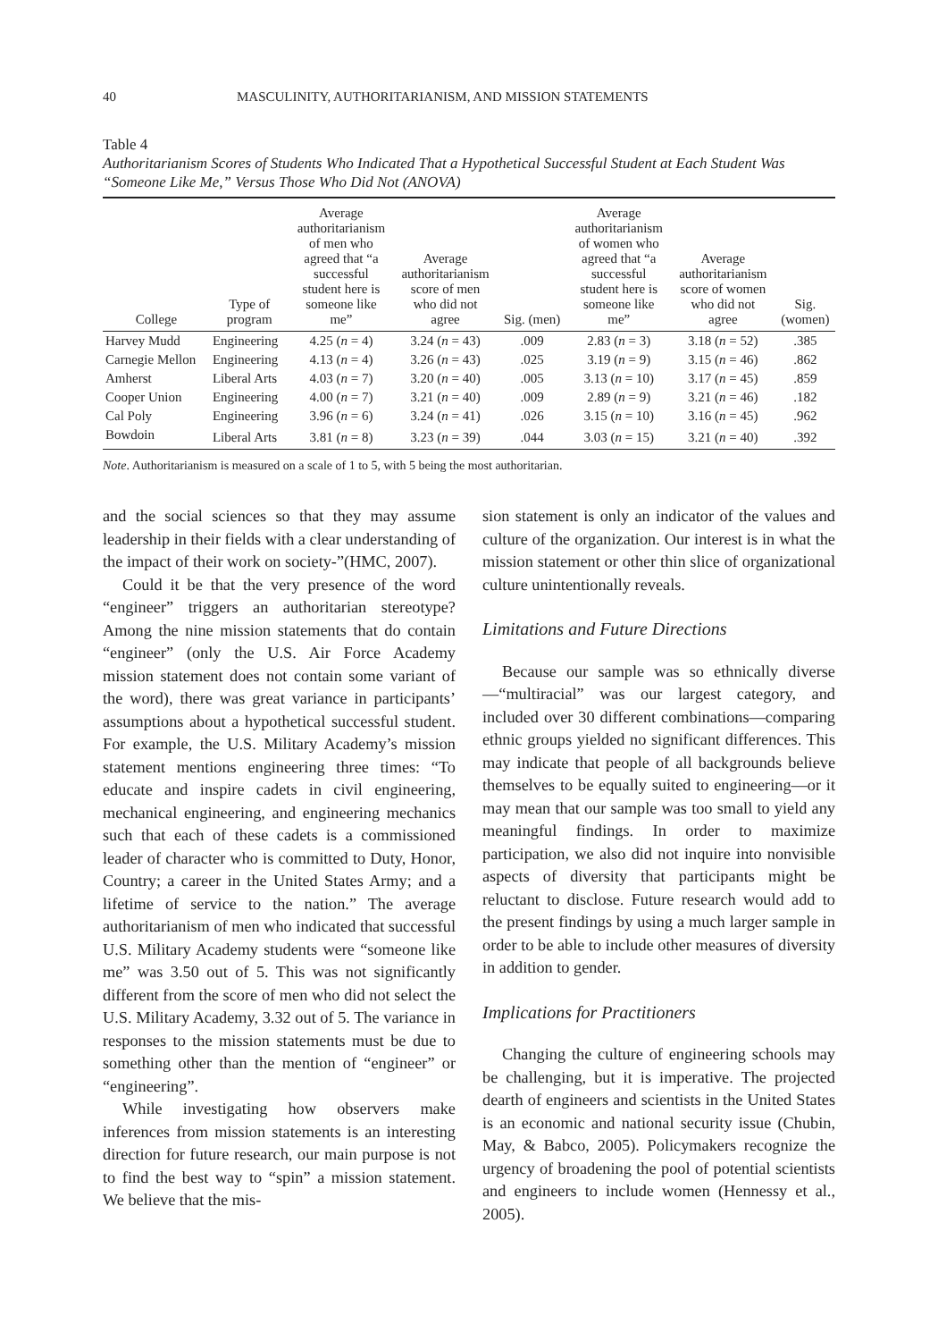40 MASCULINITY, AUTHORITARIANISM, AND MISSION STATEMENTS
Table 4
Authoritarianism Scores of Students Who Indicated That a Hypothetical Successful Student at Each Student Was “Someone Like Me,” Versus Those Who Did Not (ANOVA)
| College | Type of program | Average authoritarianism of men who agreed that “a successful student here is someone like me” | Average authoritarianism score of men who did not agree | Sig. (men) | Average authoritarianism of women who agreed that “a successful student here is someone like me” | Average authoritarianism score of women who did not agree | Sig. (women) |
| --- | --- | --- | --- | --- | --- | --- | --- |
| Harvey Mudd | Engineering | 4.25 ( n = 4) | 3.24 ( n = 43) | .009 | 2.83 ( n = 3) | 3.18 ( n = 52) | .385 |
| Carnegie Mellon | Engineering | 4.13 ( n = 4) | 3.26 ( n = 43) | .025 | 3.19 ( n = 9) | 3.15 ( n = 46) | .862 |
| Amherst | Liberal Arts | 4.03 ( n = 7) | 3.20 ( n = 40) | .005 | 3.13 ( n = 10) | 3.17 ( n = 45) | .859 |
| Cooper Union | Engineering | 4.00 ( n = 7) | 3.21 ( n = 40) | .009 | 2.89 ( n = 9) | 3.21 ( n = 46) | .182 |
| Cal Poly | Engineering | 3.96 ( n = 6) | 3.24 ( n = 41) | .026 | 3.15 ( n = 10) | 3.16 ( n = 45) | .962 |
| Bowdoin | Liberal Arts | 3.81 ( n = 8) | 3.23 ( n = 39) | .044 | 3.03 ( n = 15) | 3.21 ( n = 40) | .392 |
Note. Authoritarianism is measured on a scale of 1 to 5, with 5 being the most authoritarian.
and the social sciences so that they may assume leadership in their fields with a clear understanding of the impact of their work on society-”(HMC, 2007).
Could it be that the very presence of the word “engineer” triggers an authoritarian stereotype? Among the nine mission statements that do contain “engineer” (only the U.S. Air Force Academy mission statement does not contain some variant of the word), there was great variance in participants’ assumptions about a hypothetical successful student. For example, the U.S. Military Academy’s mission statement mentions engineering three times: “To educate and inspire cadets in civil engineering, mechanical engineering, and engineering mechanics such that each of these cadets is a commissioned leader of character who is committed to Duty, Honor, Country; a career in the United States Army; and a lifetime of service to the nation.” The average authoritarianism of men who indicated that successful U.S. Military Academy students were “someone like me” was 3.50 out of 5. This was not significantly different from the score of men who did not select the U.S. Military Academy, 3.32 out of 5. The variance in responses to the mission statements must be due to something other than the mention of “engineer” or “engineering”.
While investigating how observers make inferences from mission statements is an interesting direction for future research, our main purpose is not to find the best way to “spin” a mission statement. We believe that the mis-
sion statement is only an indicator of the values and culture of the organization. Our interest is in what the mission statement or other thin slice of organizational culture unintentionally reveals.
Limitations and Future Directions
Because our sample was so ethnically diverse—“multiracial” was our largest category, and included over 30 different combinations—comparing ethnic groups yielded no significant differences. This may indicate that people of all backgrounds believe themselves to be equally suited to engineering—or it may mean that our sample was too small to yield any meaningful findings. In order to maximize participation, we also did not inquire into nonvisible aspects of diversity that participants might be reluctant to disclose. Future research would add to the present findings by using a much larger sample in order to be able to include other measures of diversity in addition to gender.
Implications for Practitioners
Changing the culture of engineering schools may be challenging, but it is imperative. The projected dearth of engineers and scientists in the United States is an economic and national security issue (Chubin, May, & Babco, 2005). Policymakers recognize the urgency of broadening the pool of potential scientists and engineers to include women (Hennessy et al., 2005).